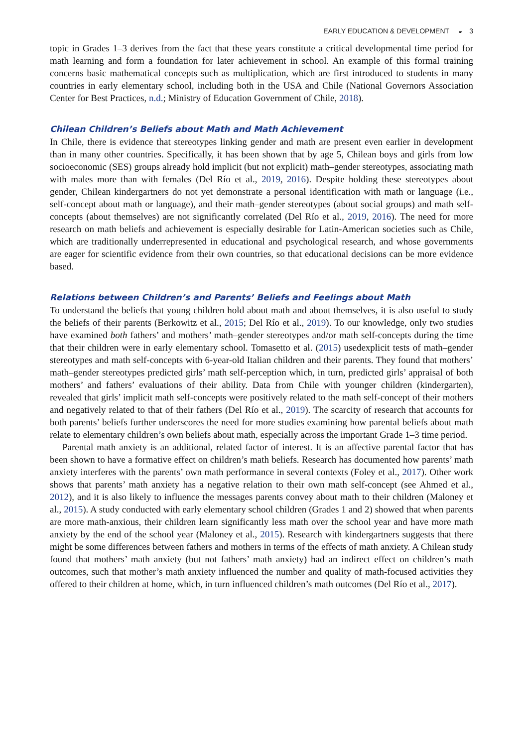EARLY EDUCATION & DEVELOPMENT ◒ 3
topic in Grades 1–3 derives from the fact that these years constitute a critical developmental time period for math learning and form a foundation for later achievement in school. An example of this formal training concerns basic mathematical concepts such as multiplication, which are first introduced to students in many countries in early elementary school, including both in the USA and Chile (National Governors Association Center for Best Practices, n.d.; Ministry of Education Government of Chile, 2018).
Chilean Children’s Beliefs about Math and Math Achievement
In Chile, there is evidence that stereotypes linking gender and math are present even earlier in development than in many other countries. Specifically, it has been shown that by age 5, Chilean boys and girls from low socioeconomic (SES) groups already hold implicit (but not explicit) math–gender stereotypes, associating math with males more than with females (Del Río et al., 2019, 2016). Despite holding these stereotypes about gender, Chilean kindergartners do not yet demonstrate a personal identification with math or language (i.e., self-concept about math or language), and their math–gender stereotypes (about social groups) and math self-concepts (about themselves) are not significantly correlated (Del Río et al., 2019, 2016). The need for more research on math beliefs and achievement is especially desirable for Latin-American societies such as Chile, which are traditionally underrepresented in educational and psychological research, and whose governments are eager for scientific evidence from their own countries, so that educational decisions can be more evidence based.
Relations between Children’s and Parents’ Beliefs and Feelings about Math
To understand the beliefs that young children hold about math and about themselves, it is also useful to study the beliefs of their parents (Berkowitz et al., 2015; Del Río et al., 2019). To our knowledge, only two studies have examined both fathers’ and mothers’ math–gender stereotypes and/or math self-concepts during the time that their children were in early elementary school. Tomasetto et al. (2015) usedexplicit tests of math–gender stereotypes and math self-concepts with 6-year-old Italian children and their parents. They found that mothers’ math–gender stereotypes predicted girls’ math self-perception which, in turn, predicted girls’ appraisal of both mothers’ and fathers’ evaluations of their ability. Data from Chile with younger children (kindergarten), revealed that girls’ implicit math self-concepts were positively related to the math self-concept of their mothers and negatively related to that of their fathers (Del Río et al., 2019). The scarcity of research that accounts for both parents’ beliefs further underscores the need for more studies examining how parental beliefs about math relate to elementary children’s own beliefs about math, especially across the important Grade 1–3 time period.
Parental math anxiety is an additional, related factor of interest. It is an affective parental factor that has been shown to have a formative effect on children’s math beliefs. Research has documented how parents’ math anxiety interferes with the parents’ own math performance in several contexts (Foley et al., 2017). Other work shows that parents’ math anxiety has a negative relation to their own math self-concept (see Ahmed et al., 2012), and it is also likely to influence the messages parents convey about math to their children (Maloney et al., 2015). A study conducted with early elementary school children (Grades 1 and 2) showed that when parents are more math-anxious, their children learn significantly less math over the school year and have more math anxiety by the end of the school year (Maloney et al., 2015). Research with kindergartners suggests that there might be some differences between fathers and mothers in terms of the effects of math anxiety. A Chilean study found that mothers’ math anxiety (but not fathers’ math anxiety) had an indirect effect on children’s math outcomes, such that mother’s math anxiety influenced the number and quality of math-focused activities they offered to their children at home, which, in turn influenced children’s math outcomes (Del Río et al., 2017).